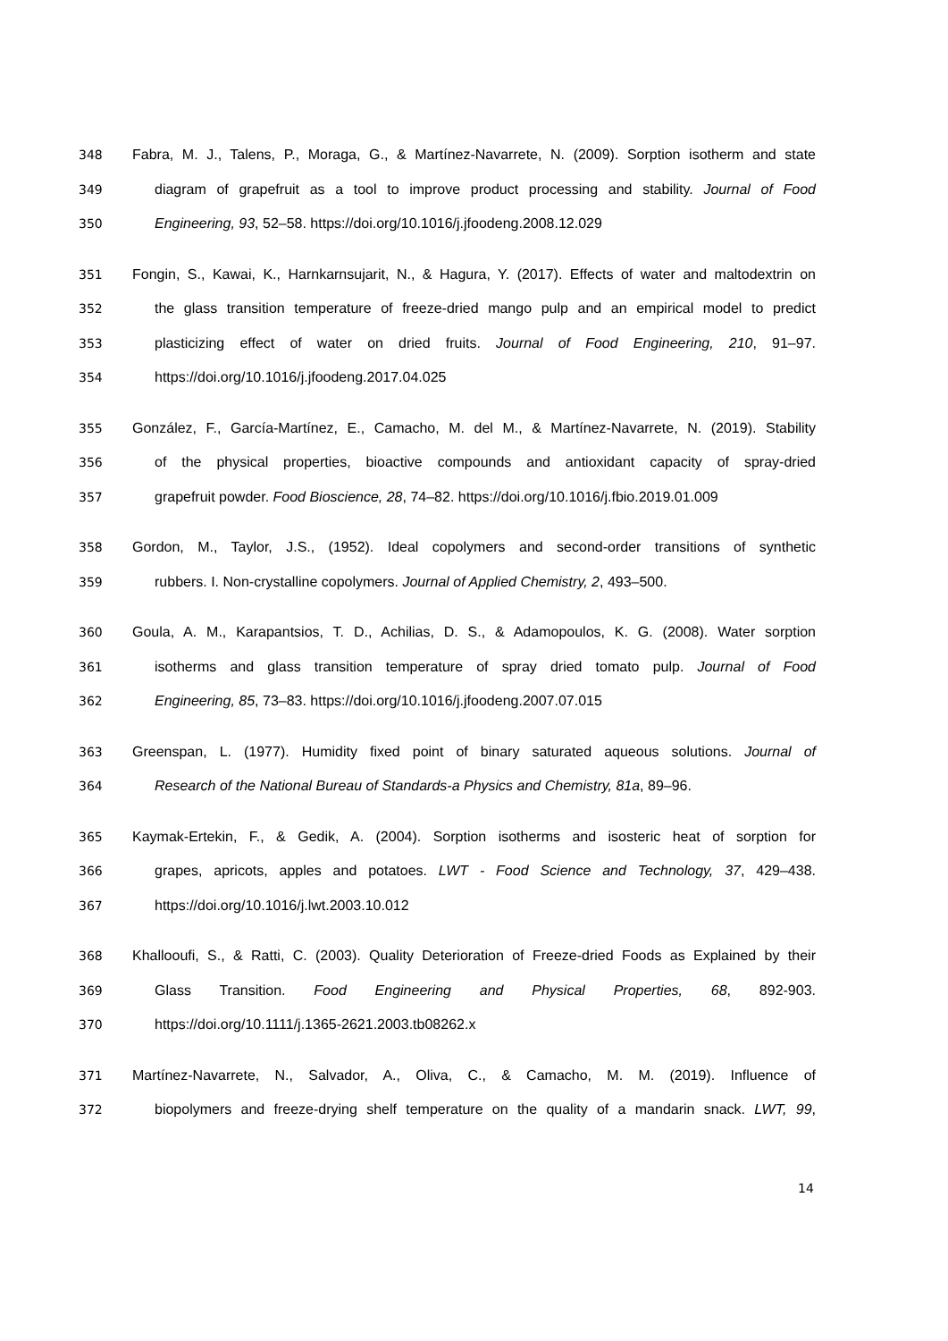348 Fabra, M. J., Talens, P., Moraga, G., & Martínez-Navarrete, N. (2009). Sorption isotherm and state
349 diagram of grapefruit as a tool to improve product processing and stability. Journal of Food
350 Engineering, 93, 52–58. https://doi.org/10.1016/j.jfoodeng.2008.12.029
351 Fongin, S., Kawai, K., Harnkarnsujarit, N., & Hagura, Y. (2017). Effects of water and maltodextrin on
352 the glass transition temperature of freeze-dried mango pulp and an empirical model to predict
353 plasticizing effect of water on dried fruits. Journal of Food Engineering, 210, 91–97.
354 https://doi.org/10.1016/j.jfoodeng.2017.04.025
355 González, F., García-Martínez, E., Camacho, M. del M., & Martínez-Navarrete, N. (2019). Stability
356 of the physical properties, bioactive compounds and antioxidant capacity of spray-dried
357 grapefruit powder. Food Bioscience, 28, 74–82. https://doi.org/10.1016/j.fbio.2019.01.009
358 Gordon, M., Taylor, J.S., (1952). Ideal copolymers and second-order transitions of synthetic
359 rubbers. I. Non-crystalline copolymers. Journal of Applied Chemistry, 2, 493–500.
360 Goula, A. M., Karapantsios, T. D., Achilias, D. S., & Adamopoulos, K. G. (2008). Water sorption
361 isotherms and glass transition temperature of spray dried tomato pulp. Journal of Food
362 Engineering, 85, 73–83. https://doi.org/10.1016/j.jfoodeng.2007.07.015
363 Greenspan, L. (1977). Humidity fixed point of binary saturated aqueous solutions. Journal of
364 Research of the National Bureau of Standards-a Physics and Chemistry, 81a, 89–96.
365 Kaymak-Ertekin, F., & Gedik, A. (2004). Sorption isotherms and isosteric heat of sorption for
366 grapes, apricots, apples and potatoes. LWT - Food Science and Technology, 37, 429–438.
367 https://doi.org/10.1016/j.lwt.2003.10.012
368 Khallooufi, S., & Ratti, C. (2003). Quality Deterioration of Freeze-dried Foods as Explained by their
369 Glass Transition. Food Engineering and Physical Properties, 68, 892-903.
370 https://doi.org/10.1111/j.1365-2621.2003.tb08262.x
371 Martínez-Navarrete, N., Salvador, A., Oliva, C., & Camacho, M. M. (2019). Influence of
372 biopolymers and freeze-drying shelf temperature on the quality of a mandarin snack. LWT, 99,
14